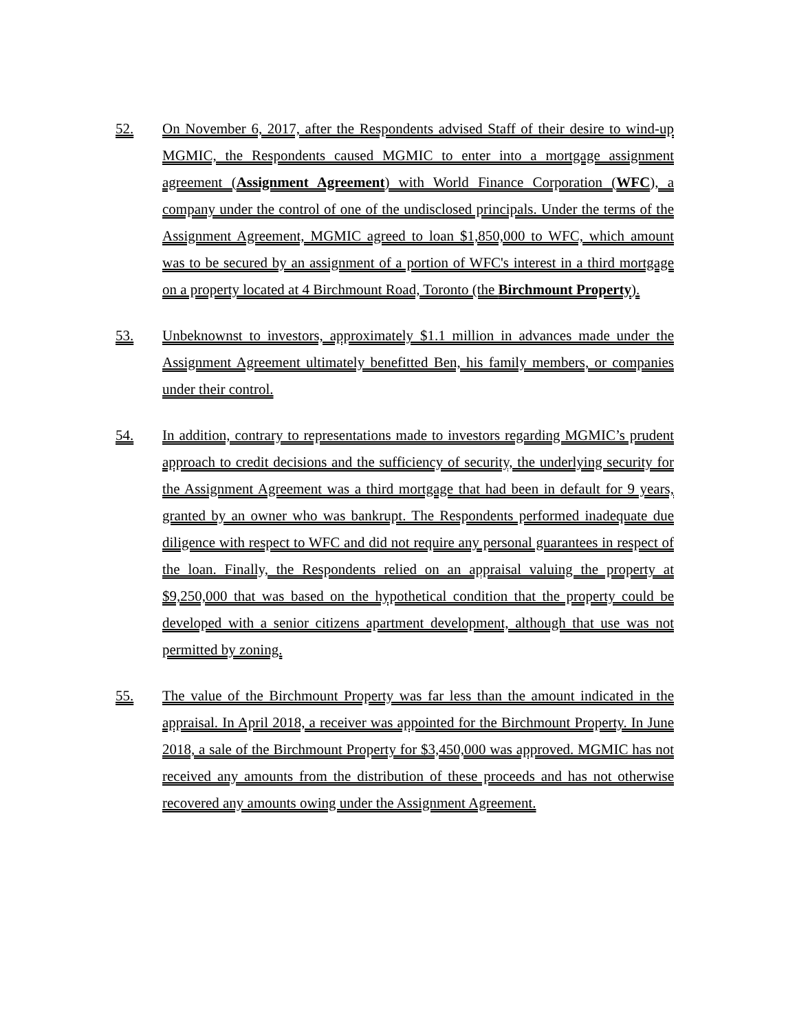52. On November 6, 2017, after the Respondents advised Staff of their desire to wind-up MGMIC, the Respondents caused MGMIC to enter into a mortgage assignment agreement (Assignment Agreement) with World Finance Corporation (WFC), a company under the control of one of the undisclosed principals. Under the terms of the Assignment Agreement, MGMIC agreed to loan $1,850,000 to WFC, which amount was to be secured by an assignment of a portion of WFC's interest in a third mortgage on a property located at 4 Birchmount Road, Toronto (the Birchmount Property).
53. Unbeknownst to investors, approximately $1.1 million in advances made under the Assignment Agreement ultimately benefitted Ben, his family members, or companies under their control.
54. In addition, contrary to representations made to investors regarding MGMIC’s prudent approach to credit decisions and the sufficiency of security, the underlying security for the Assignment Agreement was a third mortgage that had been in default for 9 years, granted by an owner who was bankrupt. The Respondents performed inadequate due diligence with respect to WFC and did not require any personal guarantees in respect of the loan. Finally, the Respondents relied on an appraisal valuing the property at $9,250,000 that was based on the hypothetical condition that the property could be developed with a senior citizens apartment development, although that use was not permitted by zoning.
55. The value of the Birchmount Property was far less than the amount indicated in the appraisal. In April 2018, a receiver was appointed for the Birchmount Property. In June 2018, a sale of the Birchmount Property for $3,450,000 was approved. MGMIC has not received any amounts from the distribution of these proceeds and has not otherwise recovered any amounts owing under the Assignment Agreement.